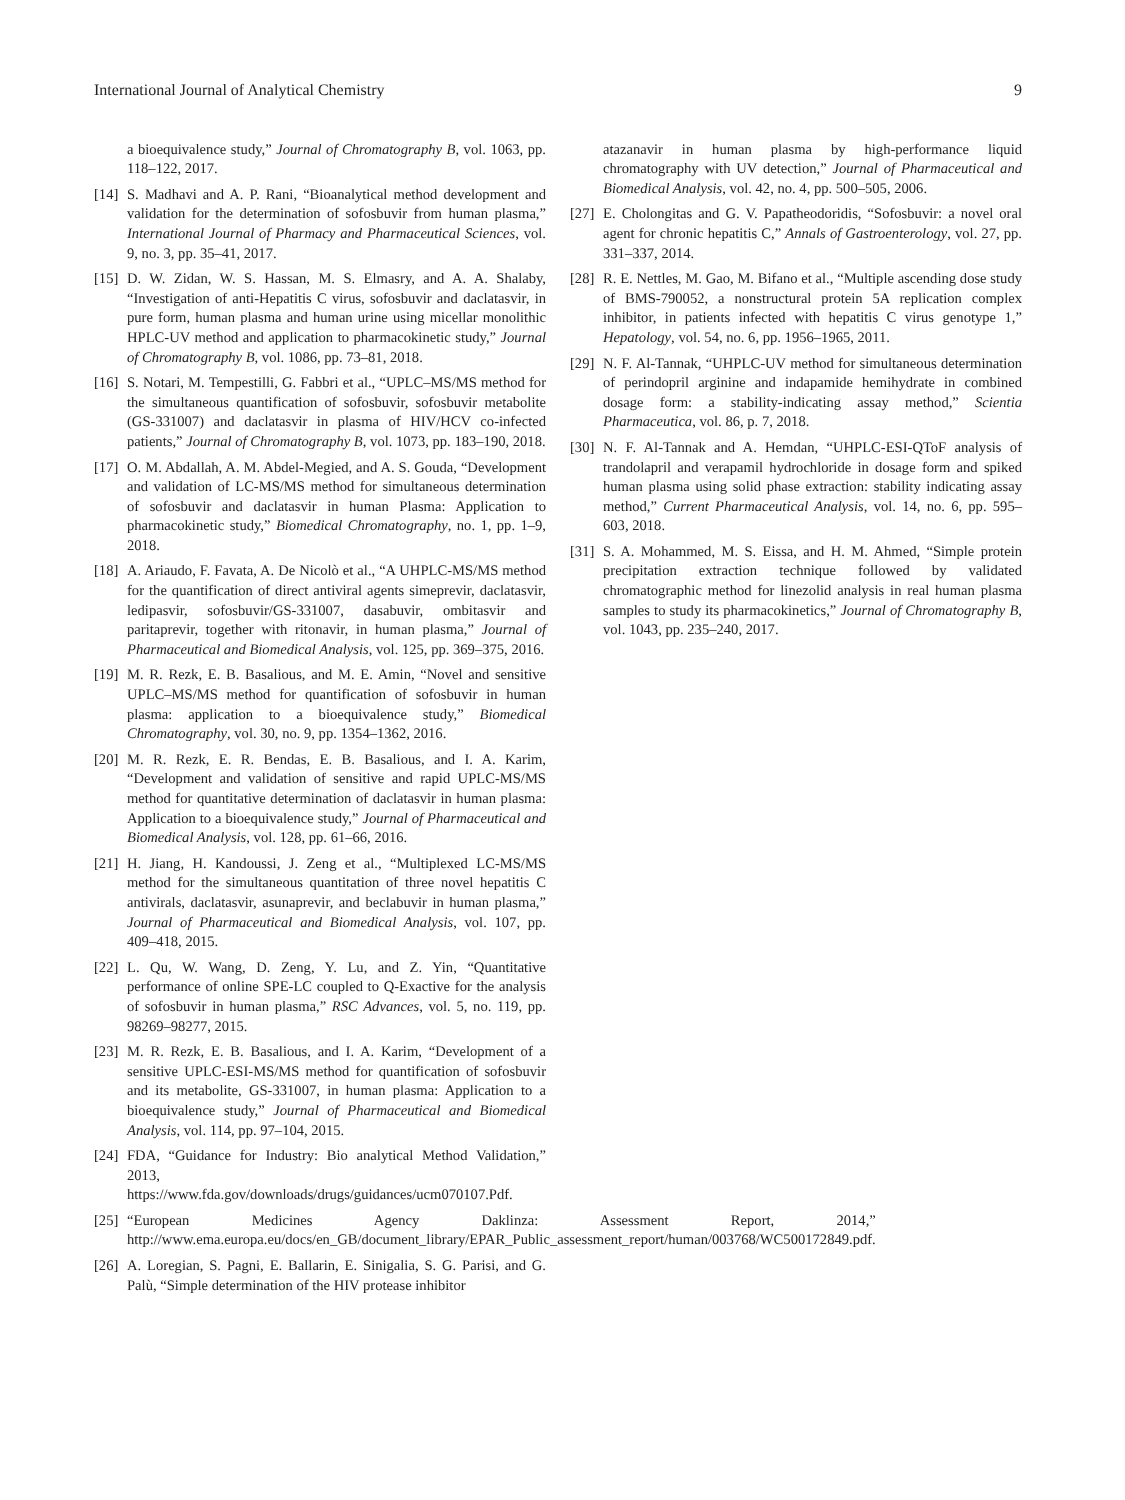International Journal of Analytical Chemistry 9
a bioequivalence study,” Journal of Chromatography B, vol. 1063, pp. 118–122, 2017.
[14] S. Madhavi and A. P. Rani, “Bioanalytical method development and validation for the determination of sofosbuvir from human plasma,” International Journal of Pharmacy and Pharmaceutical Sciences, vol. 9, no. 3, pp. 35–41, 2017.
[15] D. W. Zidan, W. S. Hassan, M. S. Elmasry, and A. A. Shalaby, “Investigation of anti-Hepatitis C virus, sofosbuvir and daclatasvir, in pure form, human plasma and human urine using micellar monolithic HPLC-UV method and application to pharmacokinetic study,” Journal of Chromatography B, vol. 1086, pp. 73–81, 2018.
[16] S. Notari, M. Tempestilli, G. Fabbri et al., “UPLC–MS/MS method for the simultaneous quantification of sofosbuvir, sofosbuvir metabolite (GS-331007) and daclatasvir in plasma of HIV/HCV co-infected patients,” Journal of Chromatography B, vol. 1073, pp. 183–190, 2018.
[17] O. M. Abdallah, A. M. Abdel-Megied, and A. S. Gouda, “Development and validation of LC-MS/MS method for simultaneous determination of sofosbuvir and daclatasvir in human Plasma: Application to pharmacokinetic study,” Biomedical Chromatography, no. 1, pp. 1–9, 2018.
[18] A. Ariaudo, F. Favata, A. De Nicolò et al., “A UHPLC-MS/MS method for the quantification of direct antiviral agents simeprevir, daclatasvir, ledipasvir, sofosbuvir/GS-331007, dasabuvir, ombitasvir and paritaprevir, together with ritonavir, in human plasma,” Journal of Pharmaceutical and Biomedical Analysis, vol. 125, pp. 369–375, 2016.
[19] M. R. Rezk, E. B. Basalious, and M. E. Amin, “Novel and sensitive UPLC–MS/MS method for quantification of sofosbuvir in human plasma: application to a bioequivalence study,” Biomedical Chromatography, vol. 30, no. 9, pp. 1354–1362, 2016.
[20] M. R. Rezk, E. R. Bendas, E. B. Basalious, and I. A. Karim, “Development and validation of sensitive and rapid UPLC-MS/MS method for quantitative determination of daclatasvir in human plasma: Application to a bioequivalence study,” Journal of Pharmaceutical and Biomedical Analysis, vol. 128, pp. 61–66, 2016.
[21] H. Jiang, H. Kandoussi, J. Zeng et al., “Multiplexed LC-MS/MS method for the simultaneous quantitation of three novel hepatitis C antivirals, daclatasvir, asunaprevir, and beclabuvir in human plasma,” Journal of Pharmaceutical and Biomedical Analysis, vol. 107, pp. 409–418, 2015.
[22] L. Qu, W. Wang, D. Zeng, Y. Lu, and Z. Yin, “Quantitative performance of online SPE-LC coupled to Q-Exactive for the analysis of sofosbuvir in human plasma,” RSC Advances, vol. 5, no. 119, pp. 98269–98277, 2015.
[23] M. R. Rezk, E. B. Basalious, and I. A. Karim, “Development of a sensitive UPLC-ESI-MS/MS method for quantification of sofosbuvir and its metabolite, GS-331007, in human plasma: Application to a bioequivalence study,” Journal of Pharmaceutical and Biomedical Analysis, vol. 114, pp. 97–104, 2015.
[24] FDA, “Guidance for Industry: Bio analytical Method Validation,” 2013, https://www.fda.gov/downloads/drugs/guidances/ucm070107.Pdf.
[25] “European Medicines Agency Daklinza: Assessment Report, 2014,” http://www.ema.europa.eu/docs/en_GB/document_library/EPAR_Public_assessment_report/human/003768/WC500172849.pdf.
[26] A. Loregian, S. Pagni, E. Ballarin, E. Sinigalia, S. G. Parisi, and G. Palù, “Simple determination of the HIV protease inhibitor
atazanavir in human plasma by high-performance liquid chromatography with UV detection,” Journal of Pharmaceutical and Biomedical Analysis, vol. 42, no. 4, pp. 500–505, 2006.
[27] E. Cholongitas and G. V. Papatheodoridis, “Sofosbuvir: a novel oral agent for chronic hepatitis C,” Annals of Gastroenterology, vol. 27, pp. 331–337, 2014.
[28] R. E. Nettles, M. Gao, M. Bifano et al., “Multiple ascending dose study of BMS-790052, a nonstructural protein 5A replication complex inhibitor, in patients infected with hepatitis C virus genotype 1,” Hepatology, vol. 54, no. 6, pp. 1956–1965, 2011.
[29] N. F. Al-Tannak, “UHPLC-UV method for simultaneous determination of perindopril arginine and indapamide hemihydrate in combined dosage form: a stability-indicating assay method,” Scientia Pharmaceutica, vol. 86, p. 7, 2018.
[30] N. F. Al-Tannak and A. Hemdan, “UHPLC-ESI-QToF analysis of trandolapril and verapamil hydrochloride in dosage form and spiked human plasma using solid phase extraction: stability indicating assay method,” Current Pharmaceutical Analysis, vol. 14, no. 6, pp. 595–603, 2018.
[31] S. A. Mohammed, M. S. Eissa, and H. M. Ahmed, “Simple protein precipitation extraction technique followed by validated chromatographic method for linezolid analysis in real human plasma samples to study its pharmacokinetics,” Journal of Chromatography B, vol. 1043, pp. 235–240, 2017.